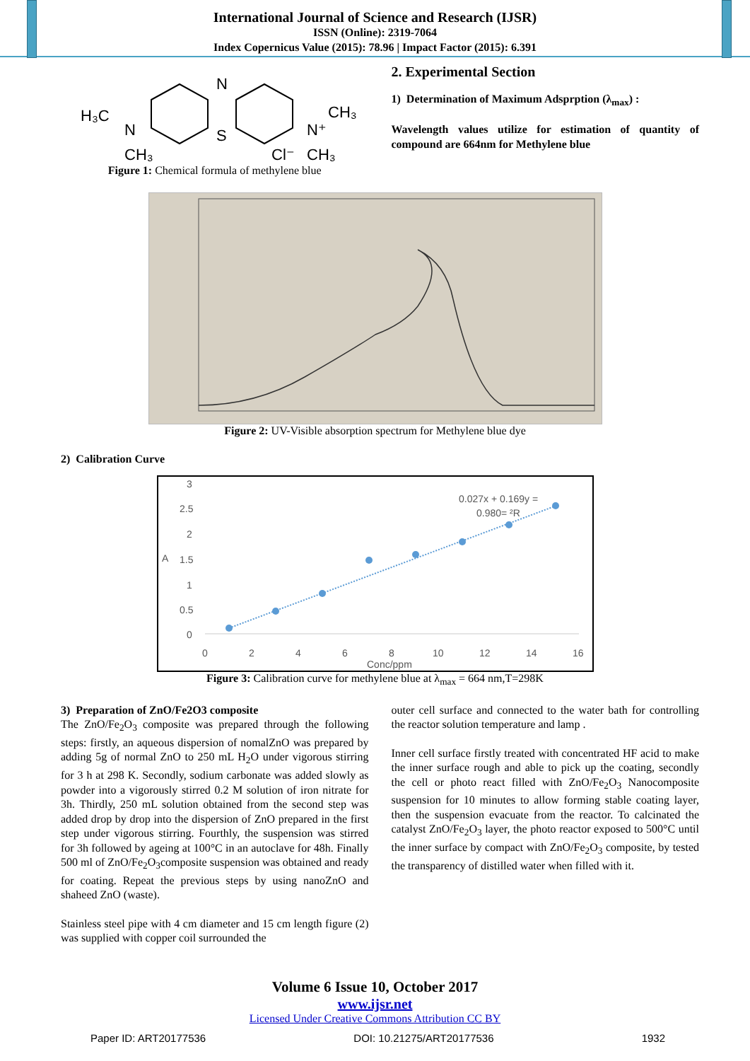International Journal of Science and Research (IJSR)
ISSN (Online): 2319-7064
Index Copernicus Value (2015): 78.96 | Impact Factor (2015): 6.391
H₃C
N
CH₃
N
S
N⁺
CH₃
Cl⁻
CH₃
Figure 1: Chemical formula of methylene blue
2. Experimental Section
1) Determination of Maximum Adsprption (λ<sub>max</sub>) :
Wavelength values utilize for estimation of quantity of compound are 664nm for Methylene blue
Figure 2: UV-Visible absorption spectrum for Methylene blue dye
2) Calibration Curve
3
2.5
2
1.5
1
0.5
0
A
0
2
4
6
8
10
12
14
16
Conc/ppm
0.027x + 0.169y =
0.980= ²R
Figure 3: Calibration curve for methylene blue at λ<sub>max</sub> = 664 nm,T=298K
3) Preparation of ZnO/Fe2O3 composite
The ZnO/Fe<sub>2</sub>O<sub>3</sub> composite was prepared through the following steps: firstly, an aqueous dispersion of nomalZnO was prepared by adding 5g of normal ZnO to 250 mL H<sub>2</sub>O under vigorous stirring for 3 h at 298 K. Secondly, sodium carbonate was added slowly as powder into a vigorously stirred 0.2 M solution of iron nitrate for 3h. Thirdly, 250 mL solution obtained from the second step was added drop by drop into the dispersion of ZnO prepared in the first step under vigorous stirring. Fourthly, the suspension was stirred for 3h followed by ageing at 100°C in an autoclave for 48h. Finally 500 ml of ZnO/Fe<sub>2</sub>O<sub>3</sub>composite suspension was obtained and ready for coating. Repeat the previous steps by using nanoZnO and shaheed ZnO (waste).
Stainless steel pipe with 4 cm diameter and 15 cm length figure (2) was supplied with copper coil surrounded the
outer cell surface and connected to the water bath for controlling the reactor solution temperature and lamp .
Inner cell surface firstly treated with concentrated HF acid to make the inner surface rough and able to pick up the coating, secondly the cell or photo react filled with ZnO/Fe<sub>2</sub>O<sub>3</sub> Nanocomposite suspension for 10 minutes to allow forming stable coating layer, then the suspension evacuate from the reactor. To calcinated the catalyst ZnO/Fe<sub>2</sub>O<sub>3</sub> layer, the photo reactor exposed to 500°C until the inner surface by compact with ZnO/Fe<sub>2</sub>O<sub>3</sub> composite, by tested the transparency of distilled water when filled with it.
Volume 6 Issue 10, October 2017
www.ijsr.net
Licensed Under Creative Commons Attribution CC BY
Paper ID: ART20177536 DOI: 10.21275/ART20177536 1932